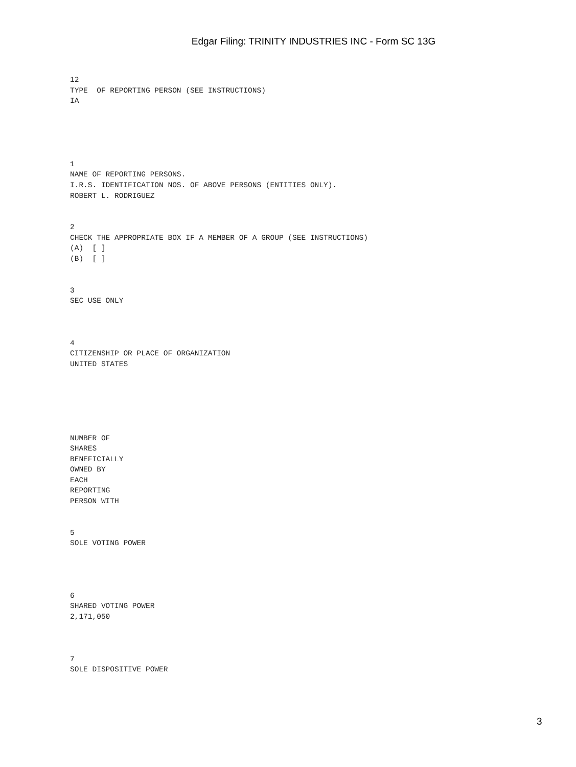Edgar Filing: TRINITY INDUSTRIES INC - Form SC 13G
12 TYPE OF REPORTING PERSON (SEE INSTRUCTIONS) IA
1 NAME OF REPORTING PERSONS. I.R.S. IDENTIFICATION NOS. OF ABOVE PERSONS (ENTITIES ONLY). ROBERT L. RODRIGUEZ
2 CHECK THE APPROPRIATE BOX IF A MEMBER OF A GROUP (SEE INSTRUCTIONS) (A) [ ] (B) [ ]
3 SEC USE ONLY
4 CITIZENSHIP OR PLACE OF ORGANIZATION UNITED STATES
NUMBER OF SHARES BENEFICIALLY OWNED BY EACH REPORTING PERSON WITH
5 SOLE VOTING POWER
6 SHARED VOTING POWER 2,171,050
7 SOLE DISPOSITIVE POWER
3